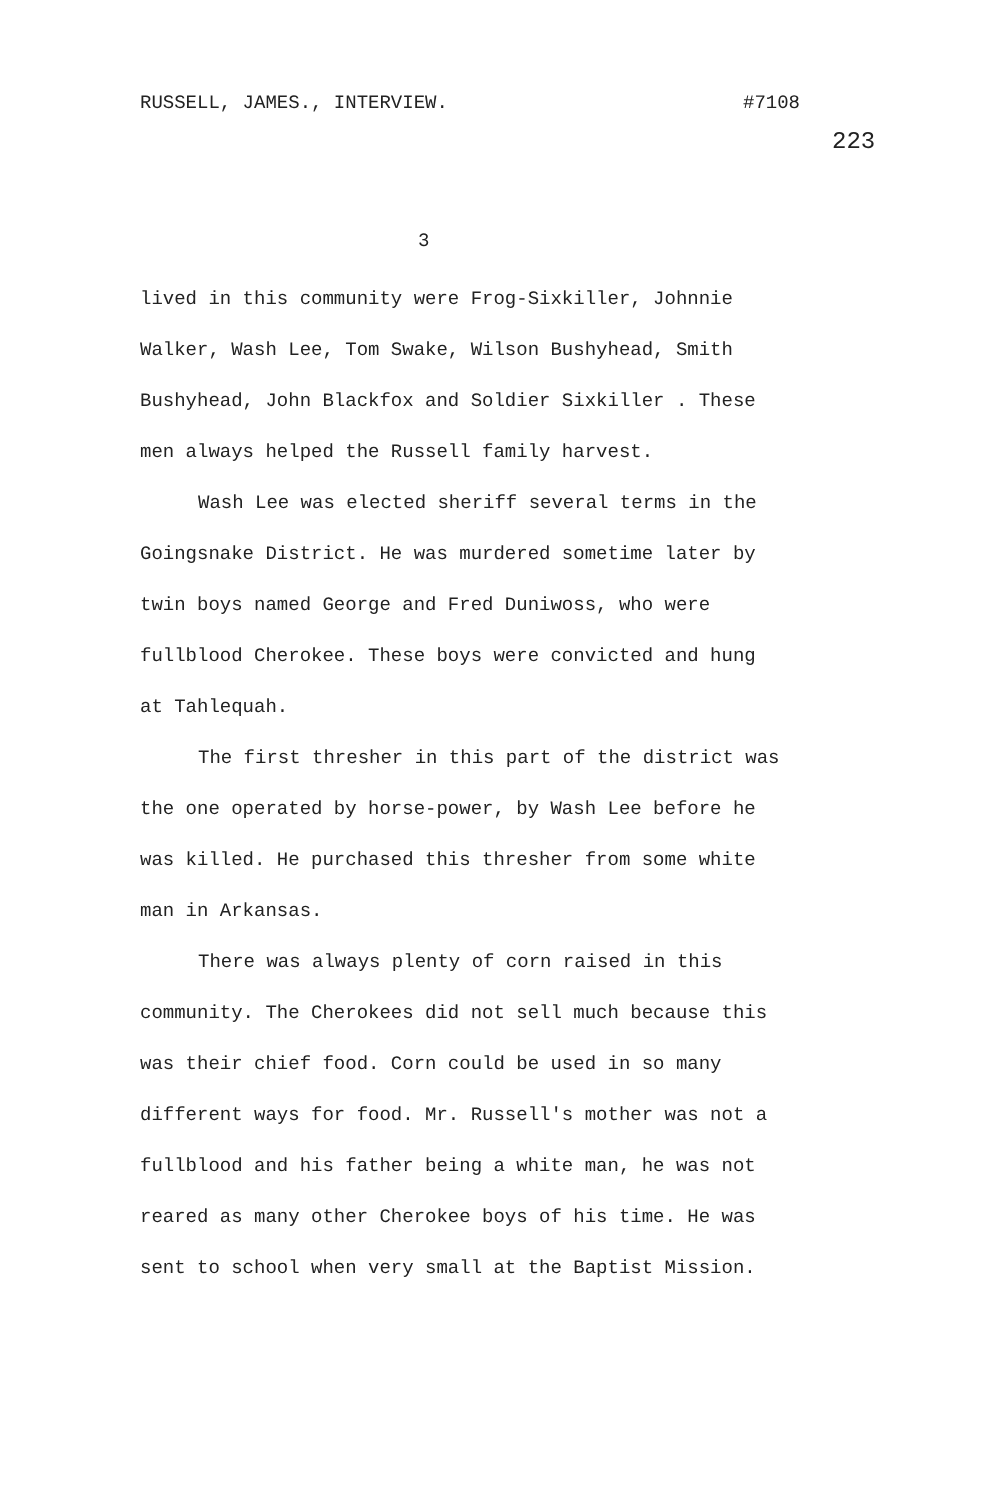RUSSELL, JAMES., INTERVIEW. #7108
223
3
lived in this community were Frog-Sixkiller, Johnnie Walker, Wash Lee, Tom Swake, Wilson Bushyhead, Smith Bushyhead, John Blackfox and Soldier Sixkiller . These men always helped the Russell family harvest.
Wash Lee was elected sheriff several terms in the Goingsnake District. He was murdered sometime later by twin boys named George and Fred Duniwoss, who were fullblood Cherokee. These boys were convicted and hung at Tahlequah.
The first thresher in this part of the district was the one operated by horse-power, by Wash Lee before he was killed. He purchased this thresher from some white man in Arkansas.
There was always plenty of corn raised in this community. The Cherokees did not sell much because this was their chief food. Corn could be used in so many different ways for food. Mr. Russell's mother was not a fullblood and his father being a white man, he was not reared as many other Cherokee boys of his time. He was sent to school when very small at the Baptist Mission.